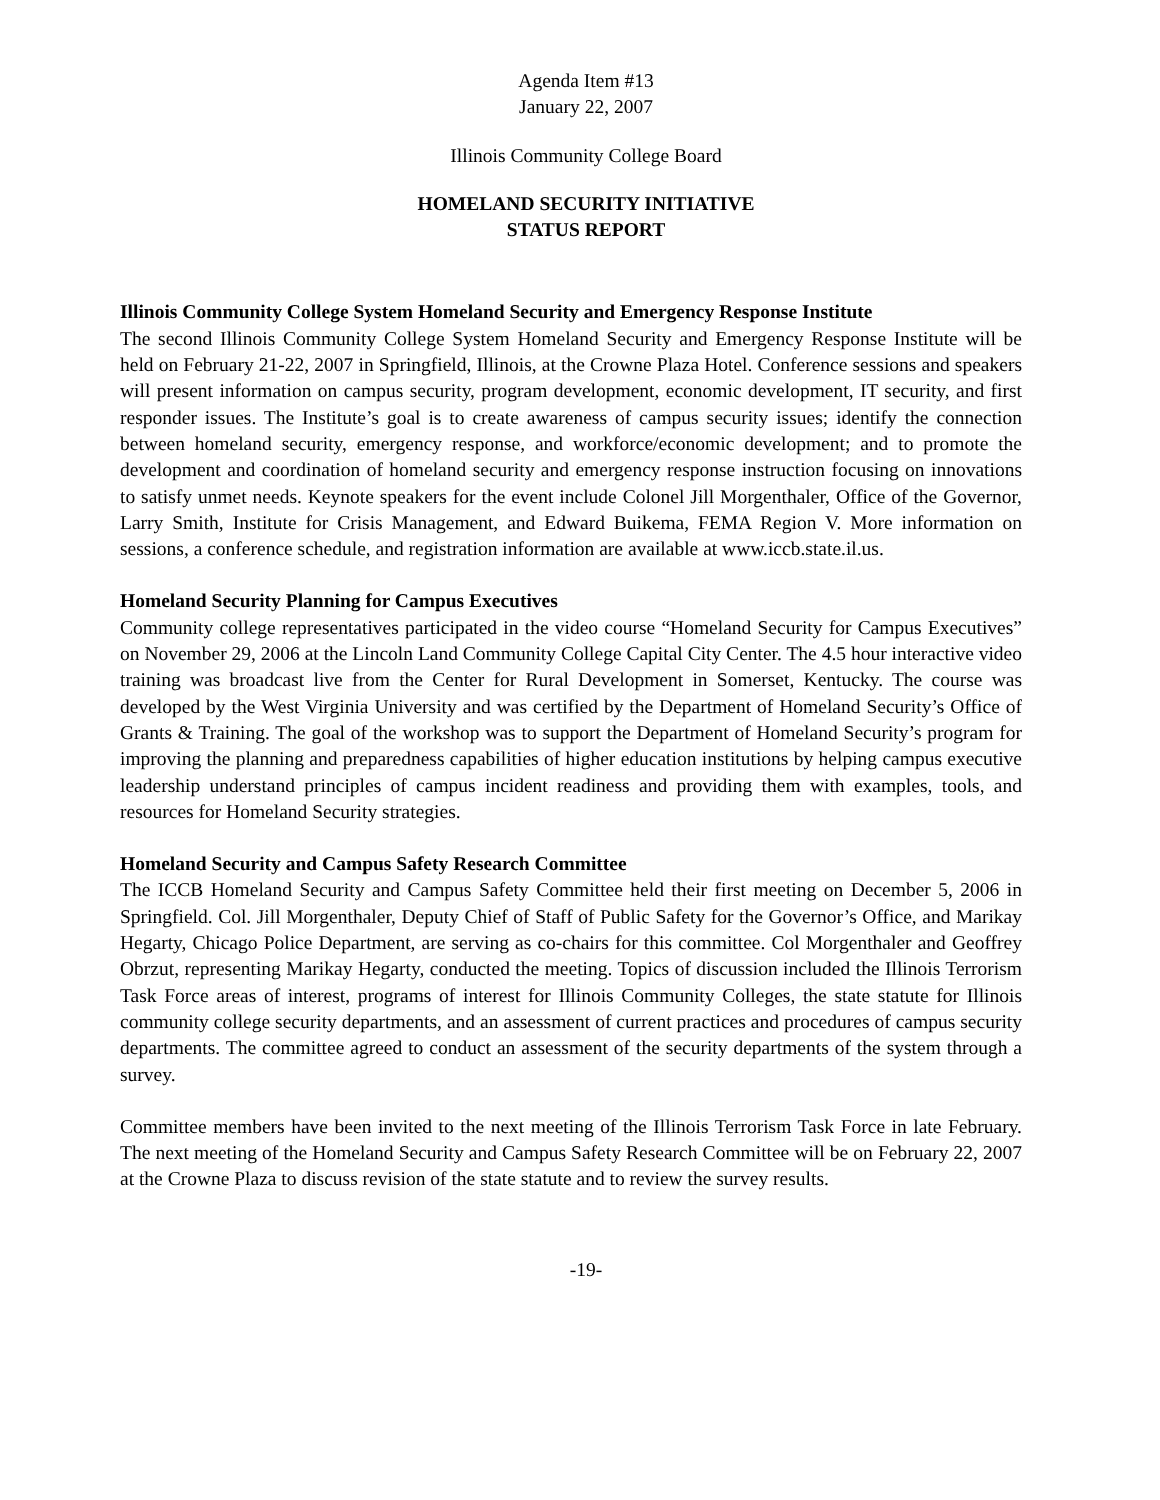Agenda Item #13
January 22, 2007
Illinois Community College Board
HOMELAND SECURITY INITIATIVE
STATUS REPORT
Illinois Community College System Homeland Security and Emergency Response Institute
The second Illinois Community College System Homeland Security and Emergency Response Institute will be held on February 21-22, 2007 in Springfield, Illinois, at the Crowne Plaza Hotel. Conference sessions and speakers will present information on campus security, program development, economic development, IT security, and first responder issues. The Institute’s goal is to create awareness of campus security issues; identify the connection between homeland security, emergency response, and workforce/economic development; and to promote the development and coordination of homeland security and emergency response instruction focusing on innovations to satisfy unmet needs. Keynote speakers for the event include Colonel Jill Morgenthaler, Office of the Governor, Larry Smith, Institute for Crisis Management, and Edward Buikema, FEMA Region V. More information on sessions, a conference schedule, and registration information are available at www.iccb.state.il.us.
Homeland Security Planning for Campus Executives
Community college representatives participated in the video course “Homeland Security for Campus Executives” on November 29, 2006 at the Lincoln Land Community College Capital City Center. The 4.5 hour interactive video training was broadcast live from the Center for Rural Development in Somerset, Kentucky. The course was developed by the West Virginia University and was certified by the Department of Homeland Security’s Office of Grants & Training. The goal of the workshop was to support the Department of Homeland Security’s program for improving the planning and preparedness capabilities of higher education institutions by helping campus executive leadership understand principles of campus incident readiness and providing them with examples, tools, and resources for Homeland Security strategies.
Homeland Security and Campus Safety Research Committee
The ICCB Homeland Security and Campus Safety Committee held their first meeting on December 5, 2006 in Springfield. Col. Jill Morgenthaler, Deputy Chief of Staff of Public Safety for the Governor’s Office, and Marikay Hegarty, Chicago Police Department, are serving as co-chairs for this committee. Col Morgenthaler and Geoffrey Obrzut, representing Marikay Hegarty, conducted the meeting. Topics of discussion included the Illinois Terrorism Task Force areas of interest, programs of interest for Illinois Community Colleges, the state statute for Illinois community college security departments, and an assessment of current practices and procedures of campus security departments. The committee agreed to conduct an assessment of the security departments of the system through a survey.
Committee members have been invited to the next meeting of the Illinois Terrorism Task Force in late February. The next meeting of the Homeland Security and Campus Safety Research Committee will be on February 22, 2007 at the Crowne Plaza to discuss revision of the state statute and to review the survey results.
-19-